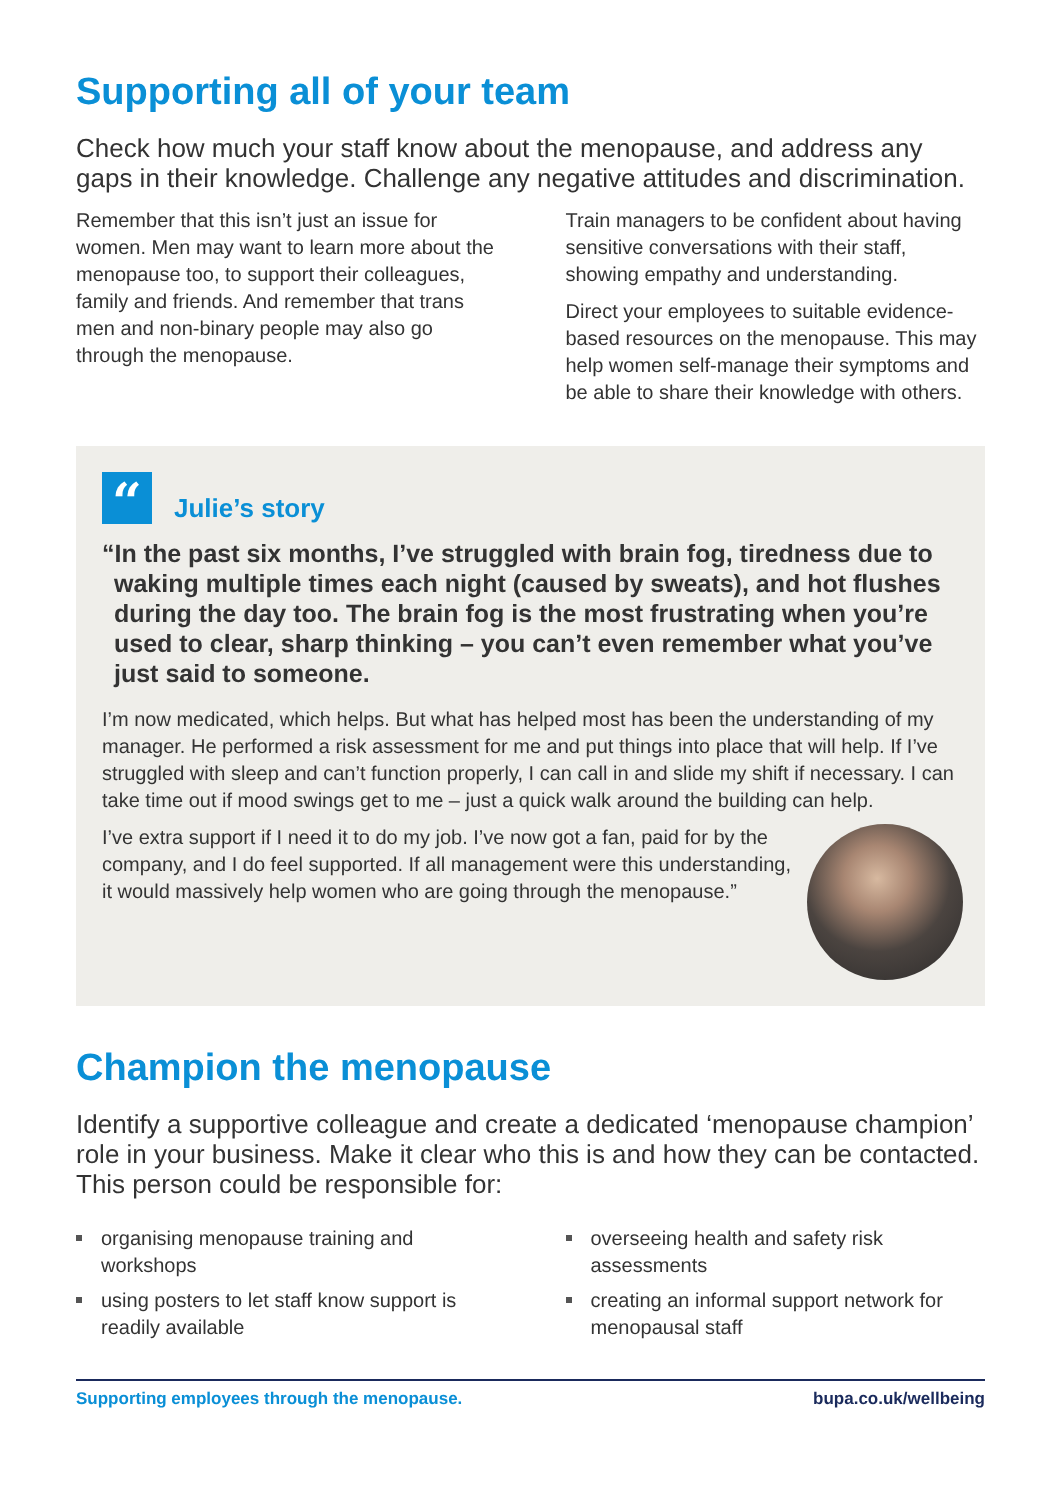Supporting all of your team
Check how much your staff know about the menopause, and address any gaps in their knowledge. Challenge any negative attitudes and discrimination.
Remember that this isn’t just an issue for women. Men may want to learn more about the menopause too, to support their colleagues, family and friends. And remember that trans men and non-binary people may also go through the menopause.
Train managers to be confident about having sensitive conversations with their staff, showing empathy and understanding.
Direct your employees to suitable evidence-based resources on the menopause. This may help women self-manage their symptoms and be able to share their knowledge with others.
“
Julie’s story
“In the past six months, I’ve struggled with brain fog, tiredness due to waking multiple times each night (caused by sweats), and hot flushes during the day too. The brain fog is the most frustrating when you’re used to clear, sharp thinking – you can’t even remember what you’ve just said to someone.
I’m now medicated, which helps. But what has helped most has been the understanding of my manager. He performed a risk assessment for me and put things into place that will help. If I’ve struggled with sleep and can’t function properly, I can call in and slide my shift if necessary. I can take time out if mood swings get to me – just a quick walk around the building can help.
I’ve extra support if I need it to do my job. I’ve now got a fan, paid for by the company, and I do feel supported. If all management were this understanding, it would massively help women who are going through the menopause.”
Champion the menopause
Identify a supportive colleague and create a dedicated ‘menopause champion’ role in your business. Make it clear who this is and how they can be contacted. This person could be responsible for:
organising menopause training and workshops
using posters to let staff know support is readily available
overseeing health and safety risk assessments
creating an informal support network for menopausal staff
Supporting employees through the menopause. bupa.co.uk/wellbeing